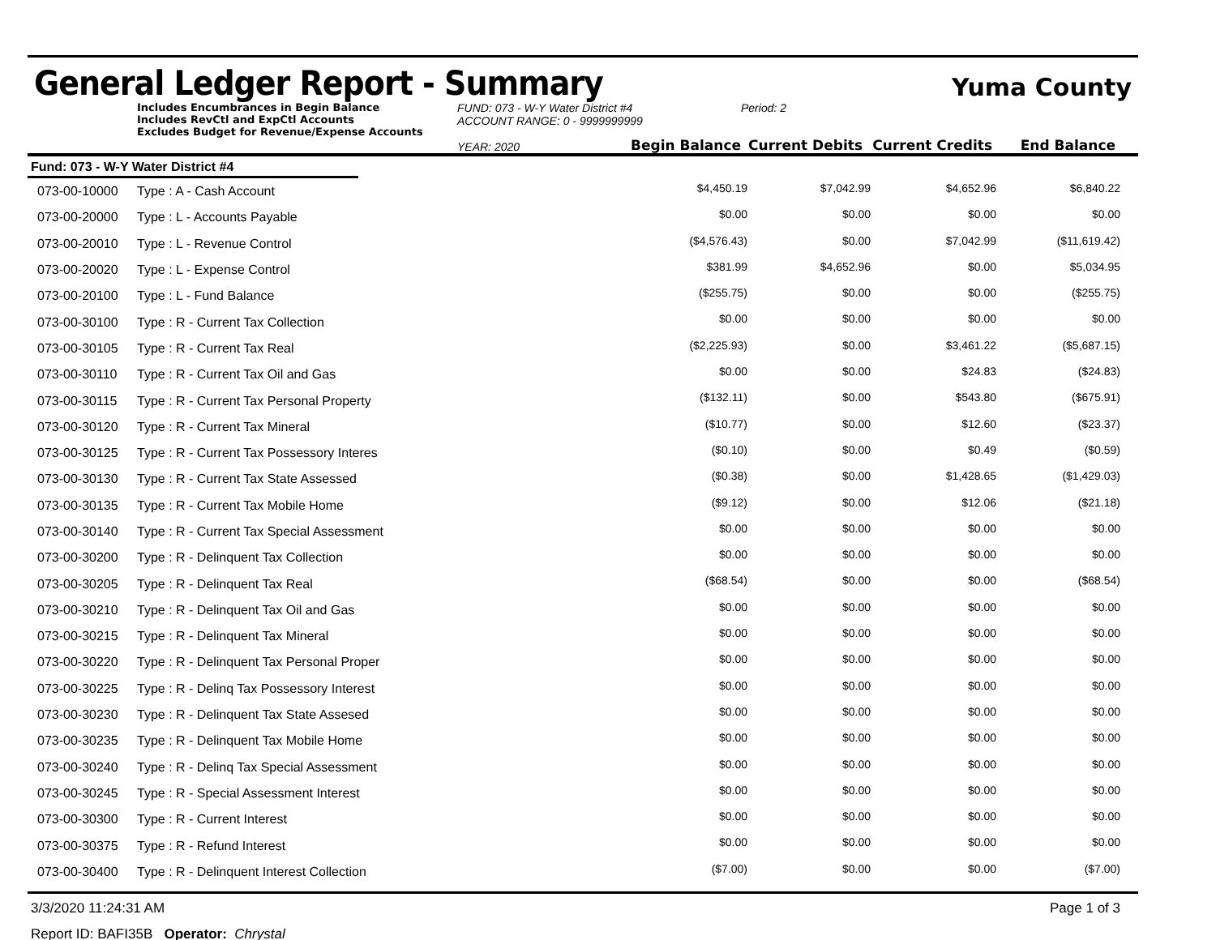General Ledger Report - Summary
Yuma County
Includes Encumbrances in Begin Balance
Includes RevCtl and ExpCtl Accounts
Excludes Budget for Revenue/Expense Accounts
FUND: 073 - W-Y Water District #4
ACCOUNT RANGE: 0 - 9999999999
YEAR: 2020
Period: 2
Begin Balance
Current Debits
Current Credits
End Balance
Fund: 073 - W-Y Water District #4
| 073-00-10000 | Type : A - Cash Account | $4,450.19 | $7,042.99 | $4,652.96 | $6,840.22 | |
| 073-00-20000 | Type : L - Accounts Payable | $0.00 | $0.00 | $0.00 | $0.00 | |
| 073-00-20010 | Type : L - Revenue Control | ($4,576.43) | $0.00 | $7,042.99 | ($11,619.42) | |
| 073-00-20020 | Type : L - Expense Control | $381.99 | $4,652.96 | $0.00 | $5,034.95 | |
| 073-00-20100 | Type : L - Fund Balance | ($255.75) | $0.00 | $0.00 | ($255.75) | |
| 073-00-30100 | Type : R - Current Tax Collection | $0.00 | $0.00 | $0.00 | $0.00 | |
| 073-00-30105 | Type : R - Current Tax Real | ($2,225.93) | $0.00 | $3,461.22 | ($5,687.15) | |
| 073-00-30110 | Type : R - Current Tax Oil and Gas | $0.00 | $0.00 | $24.83 | ($24.83) | |
| 073-00-30115 | Type : R - Current Tax Personal Property | ($132.11) | $0.00 | $543.80 | ($675.91) | |
| 073-00-30120 | Type : R - Current Tax Mineral | ($10.77) | $0.00 | $12.60 | ($23.37) | |
| 073-00-30125 | Type : R - Current Tax Possessory Interes | ($0.10) | $0.00 | $0.49 | ($0.59) | |
| 073-00-30130 | Type : R - Current Tax State Assessed | ($0.38) | $0.00 | $1,428.65 | ($1,429.03) | |
| 073-00-30135 | Type : R - Current Tax Mobile Home | ($9.12) | $0.00 | $12.06 | ($21.18) | |
| 073-00-30140 | Type : R - Current Tax Special Assessment | $0.00 | $0.00 | $0.00 | $0.00 | |
| 073-00-30200 | Type : R - Delinquent Tax Collection | $0.00 | $0.00 | $0.00 | $0.00 | |
| 073-00-30205 | Type : R - Delinquent Tax Real | ($68.54) | $0.00 | $0.00 | ($68.54) | |
| 073-00-30210 | Type : R - Delinquent Tax Oil and Gas | $0.00 | $0.00 | $0.00 | $0.00 | |
| 073-00-30215 | Type : R - Delinquent Tax Mineral | $0.00 | $0.00 | $0.00 | $0.00 | |
| 073-00-30220 | Type : R - Delinquent Tax Personal Proper | $0.00 | $0.00 | $0.00 | $0.00 | |
| 073-00-30225 | Type : R - Delinq Tax Possessory Interest | $0.00 | $0.00 | $0.00 | $0.00 | |
| 073-00-30230 | Type : R - Delinquent Tax State Assesed | $0.00 | $0.00 | $0.00 | $0.00 | |
| 073-00-30235 | Type : R - Delinquent Tax Mobile Home | $0.00 | $0.00 | $0.00 | $0.00 | |
| 073-00-30240 | Type : R - Delinq Tax Special Assessment | $0.00 | $0.00 | $0.00 | $0.00 | |
| 073-00-30245 | Type : R - Special Assessment Interest | $0.00 | $0.00 | $0.00 | $0.00 | |
| 073-00-30300 | Type : R - Current Interest | $0.00 | $0.00 | $0.00 | $0.00 | |
| 073-00-30375 | Type : R - Refund Interest | $0.00 | $0.00 | $0.00 | $0.00 | |
| 073-00-30400 | Type : R - Delinquent Interest Collection | ($7.00) | $0.00 | $0.00 | ($7.00) | |
3/3/2020 11:24:31 AM Page 1 of 3
Report ID: BAFI35B Operator: Chrystal